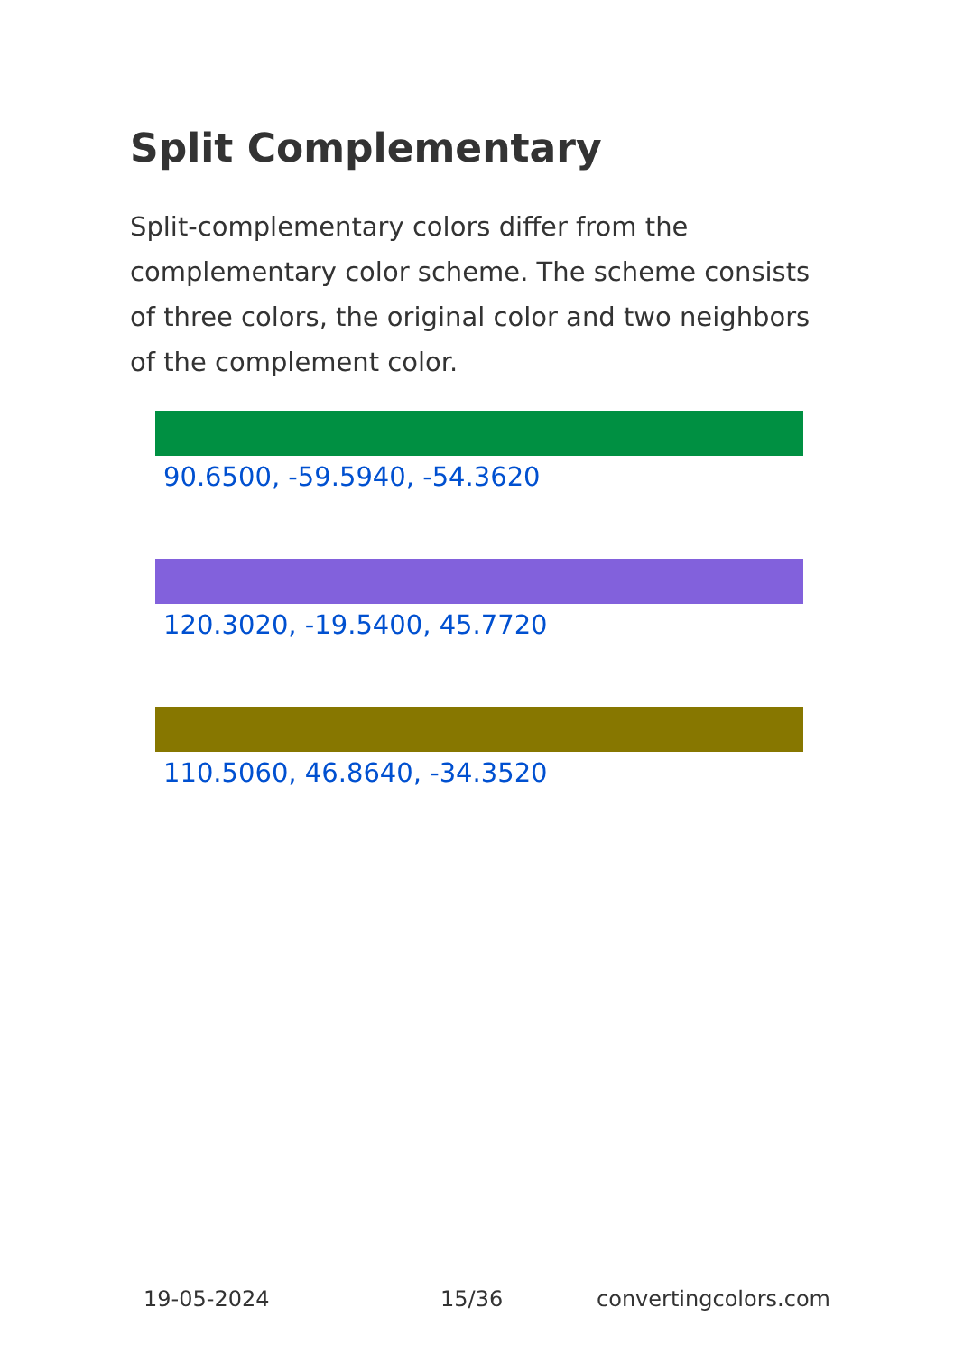Split Complementary
Split-complementary colors differ from the complementary color scheme. The scheme consists of three colors, the original color and two neighbors of the complement color.
90.6500, -59.5940, -54.3620
120.3020, -19.5400, 45.7720
110.5060, 46.8640, -34.3520
19-05-2024 15/36 convertingcolors.com